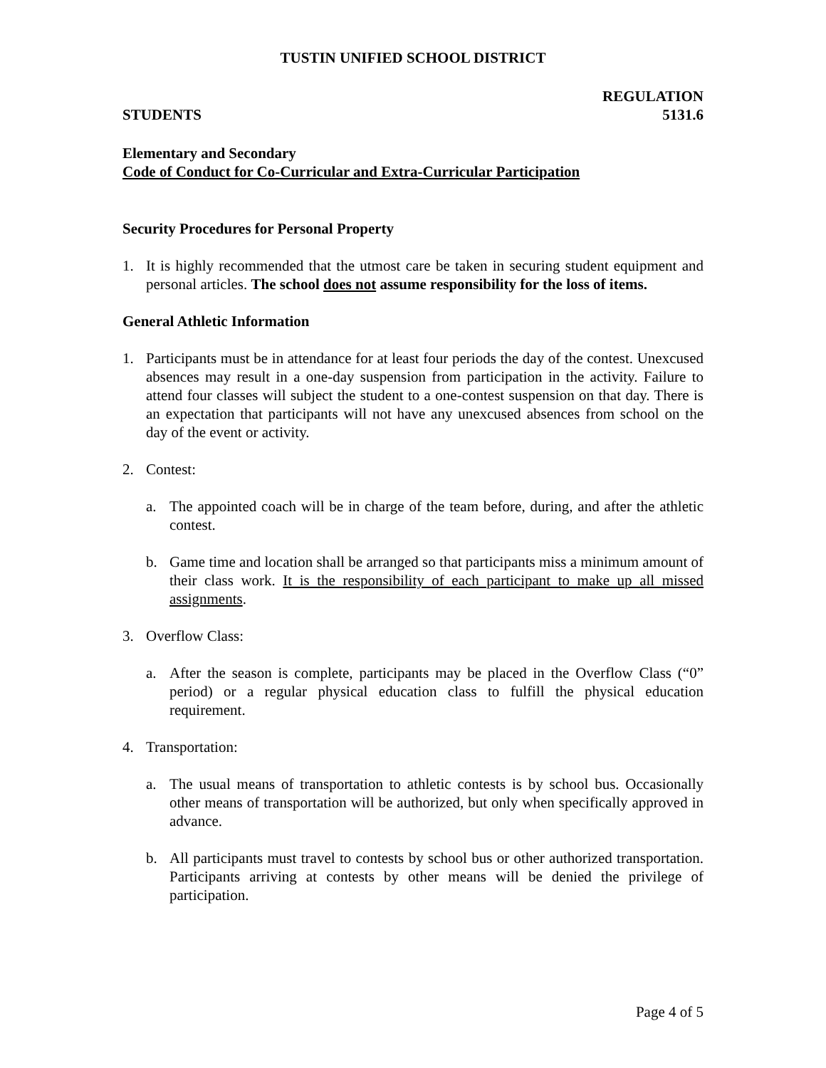TUSTIN UNIFIED SCHOOL DISTRICT
REGULATION
STUDENTS 5131.6
Elementary and Secondary
Code of Conduct for Co-Curricular and Extra-Curricular Participation
Security Procedures for Personal Property
1. It is highly recommended that the utmost care be taken in securing student equipment and personal articles. The school does not assume responsibility for the loss of items.
General Athletic Information
1. Participants must be in attendance for at least four periods the day of the contest. Unexcused absences may result in a one-day suspension from participation in the activity. Failure to attend four classes will subject the student to a one-contest suspension on that day. There is an expectation that participants will not have any unexcused absences from school on the day of the event or activity.
2. Contest:
a. The appointed coach will be in charge of the team before, during, and after the athletic contest.
b. Game time and location shall be arranged so that participants miss a minimum amount of their class work. It is the responsibility of each participant to make up all missed assignments.
3. Overflow Class:
a. After the season is complete, participants may be placed in the Overflow Class (“0” period) or a regular physical education class to fulfill the physical education requirement.
4. Transportation:
a. The usual means of transportation to athletic contests is by school bus. Occasionally other means of transportation will be authorized, but only when specifically approved in advance.
b. All participants must travel to contests by school bus or other authorized transportation. Participants arriving at contests by other means will be denied the privilege of participation.
Page 4 of 5